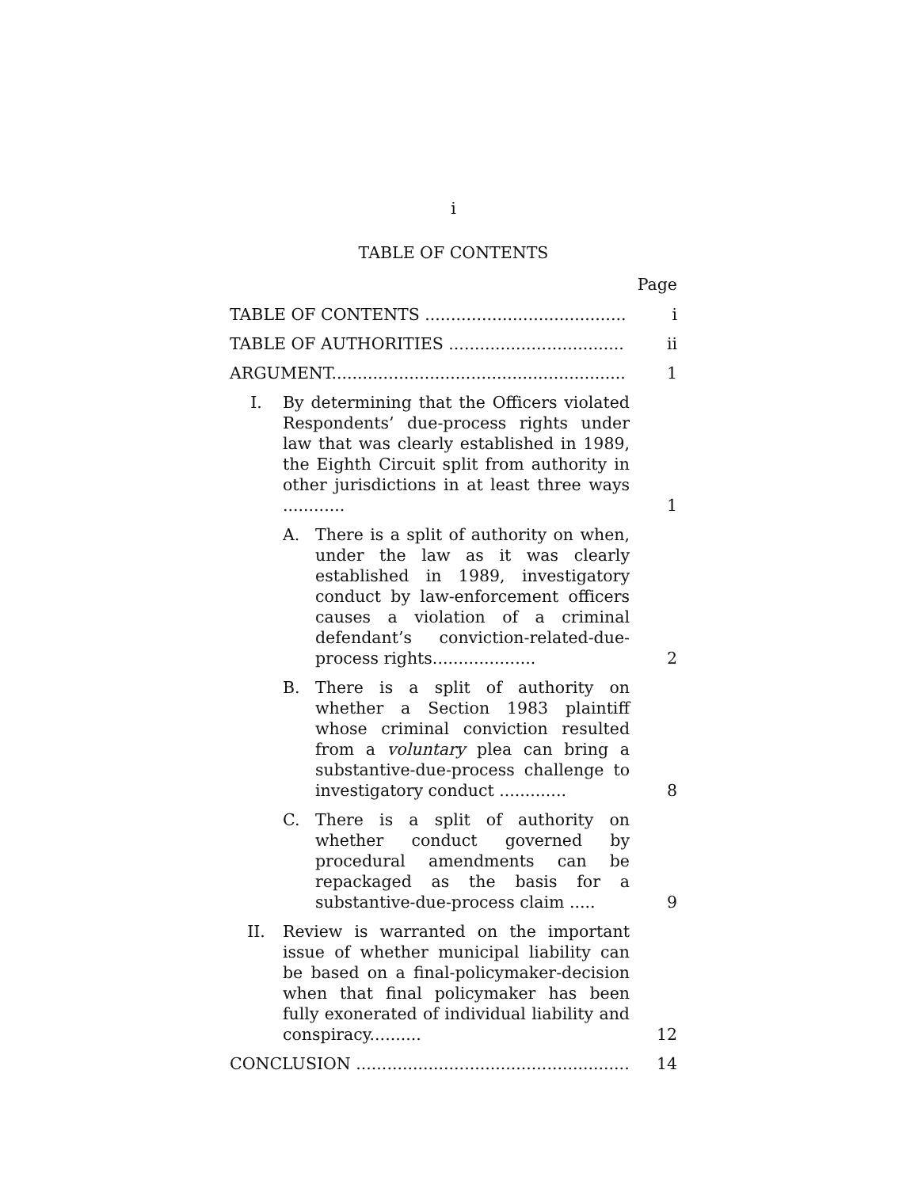i
TABLE OF CONTENTS
Page
TABLE OF CONTENTS .......................................
i
TABLE OF AUTHORITIES ..................................
ii
ARGUMENT.........................................................
1
I. By determining that the Officers violated Respondents’ due-process rights under law that was clearly established in 1989, the Eighth Circuit split from authority in other jurisdictions in at least three ways ............
1
A. There is a split of authority on when, under the law as it was clearly established in 1989, investigatory conduct by law-enforcement officers causes a violation of a criminal defendant’s conviction-related-due-process rights....................
2
B. There is a split of authority on whether a Section 1983 plaintiff whose criminal conviction resulted from a voluntary plea can bring a substantive-due-process challenge to investigatory conduct .............
8
C. There is a split of authority on whether conduct governed by procedural amendments can be repackaged as the basis for a substantive-due-process claim .....
9
II. Review is warranted on the important issue of whether municipal liability can be based on a final-policymaker-decision when that final policymaker has been fully exonerated of individual liability and conspiracy..........
12
CONCLUSION .....................................................
14